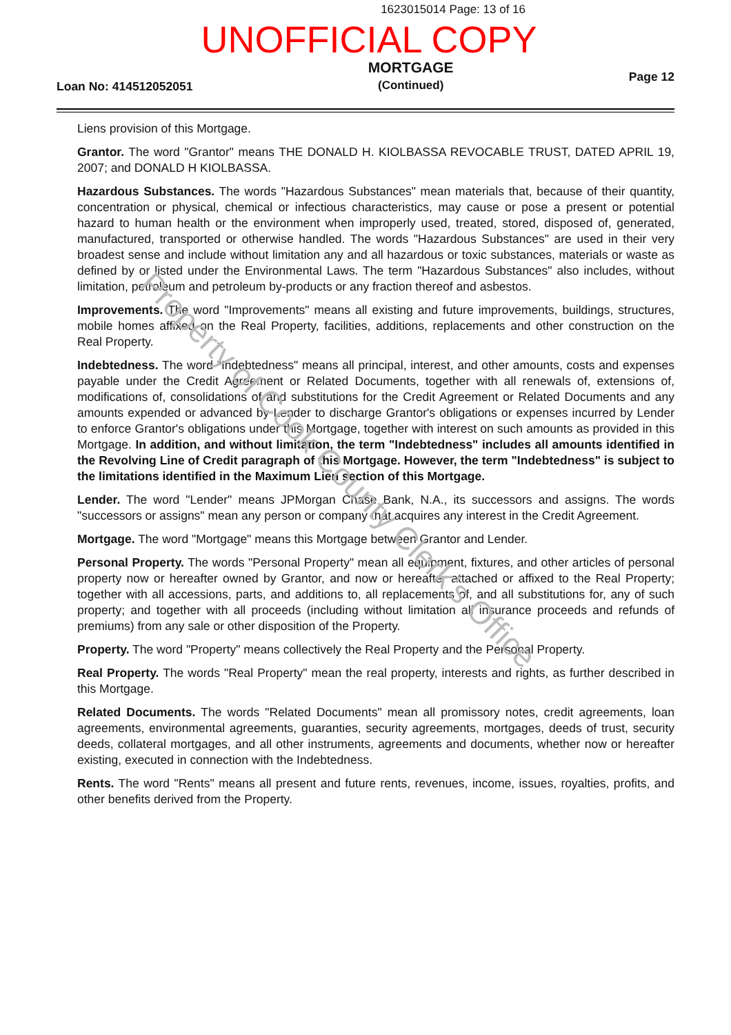1623015014 Page: 13 of 16
UNOFFICIAL COPY
Loan No: 414512052051
MORTGAGE
(Continued)
Page 12
Liens provision of this Mortgage.
Grantor. The word "Grantor" means THE DONALD H. KIOLBASSA REVOCABLE TRUST, DATED APRIL 19, 2007; and DONALD H KIOLBASSA.
Hazardous Substances. The words "Hazardous Substances" mean materials that, because of their quantity, concentration or physical, chemical or infectious characteristics, may cause or pose a present or potential hazard to human health or the environment when improperly used, treated, stored, disposed of, generated, manufactured, transported or otherwise handled. The words "Hazardous Substances" are used in their very broadest sense and include without limitation any and all hazardous or toxic substances, materials or waste as defined by or listed under the Environmental Laws. The term "Hazardous Substances" also includes, without limitation, petroleum and petroleum by-products or any fraction thereof and asbestos.
Improvements. The word "Improvements" means all existing and future improvements, buildings, structures, mobile homes affixed on the Real Property, facilities, additions, replacements and other construction on the Real Property.
Indebtedness. The word "Indebtedness" means all principal, interest, and other amounts, costs and expenses payable under the Credit Agreement or Related Documents, together with all renewals of, extensions of, modifications of, consolidations of and substitutions for the Credit Agreement or Related Documents and any amounts expended or advanced by Lender to discharge Grantor's obligations or expenses incurred by Lender to enforce Grantor's obligations under this Mortgage, together with interest on such amounts as provided in this Mortgage. In addition, and without limitation, the term "Indebtedness" includes all amounts identified in the Revolving Line of Credit paragraph of this Mortgage. However, the term "Indebtedness" is subject to the limitations identified in the Maximum Lien section of this Mortgage.
Lender. The word "Lender" means JPMorgan Chase Bank, N.A., its successors and assigns. The words "successors or assigns" mean any person or company that acquires any interest in the Credit Agreement.
Mortgage. The word "Mortgage" means this Mortgage between Grantor and Lender.
Personal Property. The words "Personal Property" mean all equipment, fixtures, and other articles of personal property now or hereafter owned by Grantor, and now or hereafter attached or affixed to the Real Property; together with all accessions, parts, and additions to, all replacements of, and all substitutions for, any of such property; and together with all proceeds (including without limitation all insurance proceeds and refunds of premiums) from any sale or other disposition of the Property.
Property. The word "Property" means collectively the Real Property and the Personal Property.
Real Property. The words "Real Property" mean the real property, interests and rights, as further described in this Mortgage.
Related Documents. The words "Related Documents" mean all promissory notes, credit agreements, loan agreements, environmental agreements, guaranties, security agreements, mortgages, deeds of trust, security deeds, collateral mortgages, and all other instruments, agreements and documents, whether now or hereafter existing, executed in connection with the Indebtedness.
Rents. The word "Rents" means all present and future rents, revenues, income, issues, royalties, profits, and other benefits derived from the Property.
Property of Cook County Clerk's Office